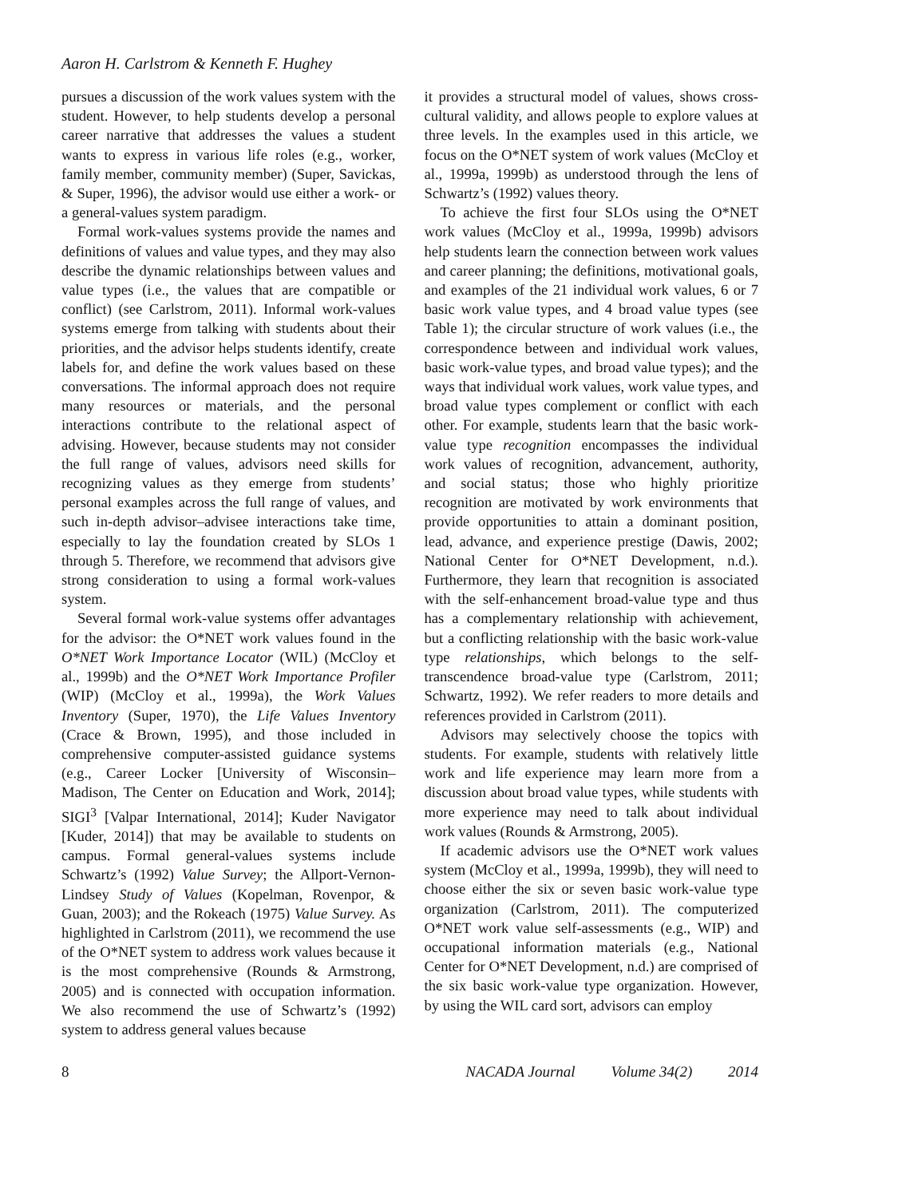Aaron H. Carlstrom & Kenneth F. Hughey
pursues a discussion of the work values system with the student. However, to help students develop a personal career narrative that addresses the values a student wants to express in various life roles (e.g., worker, family member, community member) (Super, Savickas, & Super, 1996), the advisor would use either a work- or a general-values system paradigm.
Formal work-values systems provide the names and definitions of values and value types, and they may also describe the dynamic relationships between values and value types (i.e., the values that are compatible or conflict) (see Carlstrom, 2011). Informal work-values systems emerge from talking with students about their priorities, and the advisor helps students identify, create labels for, and define the work values based on these conversations. The informal approach does not require many resources or materials, and the personal interactions contribute to the relational aspect of advising. However, because students may not consider the full range of values, advisors need skills for recognizing values as they emerge from students’ personal examples across the full range of values, and such in-depth advisor–advisee interactions take time, especially to lay the foundation created by SLOs 1 through 5. Therefore, we recommend that advisors give strong consideration to using a formal work-values system.
Several formal work-value systems offer advantages for the advisor: the O*NET work values found in the O*NET Work Importance Locator (WIL) (McCloy et al., 1999b) and the O*NET Work Importance Profiler (WIP) (McCloy et al., 1999a), the Work Values Inventory (Super, 1970), the Life Values Inventory (Crace & Brown, 1995), and those included in comprehensive computer-assisted guidance systems (e.g., Career Locker [University of Wisconsin–Madison, The Center on Education and Work, 2014]; SIGI<sup>3</sup> [Valpar International, 2014]; Kuder Navigator [Kuder, 2014]) that may be available to students on campus. Formal general-values systems include Schwartz’s (1992) Value Survey; the Allport-Vernon-Lindsey Study of Values (Kopelman, Rovenpor, & Guan, 2003); and the Rokeach (1975) Value Survey. As highlighted in Carlstrom (2011), we recommend the use of the O*NET system to address work values because it is the most comprehensive (Rounds & Armstrong, 2005) and is connected with occupation information. We also recommend the use of Schwartz’s (1992) system to address general values because
it provides a structural model of values, shows cross-cultural validity, and allows people to explore values at three levels. In the examples used in this article, we focus on the O*NET system of work values (McCloy et al., 1999a, 1999b) as understood through the lens of Schwartz’s (1992) values theory.
To achieve the first four SLOs using the O*NET work values (McCloy et al., 1999a, 1999b) advisors help students learn the connection between work values and career planning; the definitions, motivational goals, and examples of the 21 individual work values, 6 or 7 basic work value types, and 4 broad value types (see Table 1); the circular structure of work values (i.e., the correspondence between and individual work values, basic work-value types, and broad value types); and the ways that individual work values, work value types, and broad value types complement or conflict with each other. For example, students learn that the basic work-value type recognition encompasses the individual work values of recognition, advancement, authority, and social status; those who highly prioritize recognition are motivated by work environments that provide opportunities to attain a dominant position, lead, advance, and experience prestige (Dawis, 2002; National Center for O*NET Development, n.d.). Furthermore, they learn that recognition is associated with the self-enhancement broad-value type and thus has a complementary relationship with achievement, but a conflicting relationship with the basic work-value type relationships, which belongs to the self-transcendence broad-value type (Carlstrom, 2011; Schwartz, 1992). We refer readers to more details and references provided in Carlstrom (2011).
Advisors may selectively choose the topics with students. For example, students with relatively little work and life experience may learn more from a discussion about broad value types, while students with more experience may need to talk about individual work values (Rounds & Armstrong, 2005).
If academic advisors use the O*NET work values system (McCloy et al., 1999a, 1999b), they will need to choose either the six or seven basic work-value type organization (Carlstrom, 2011). The computerized O*NET work value self-assessments (e.g., WIP) and occupational information materials (e.g., National Center for O*NET Development, n.d.) are comprised of the six basic work-value type organization. However, by using the WIL card sort, advisors can employ
8 NACADA Journal Volume 34(2) 2014